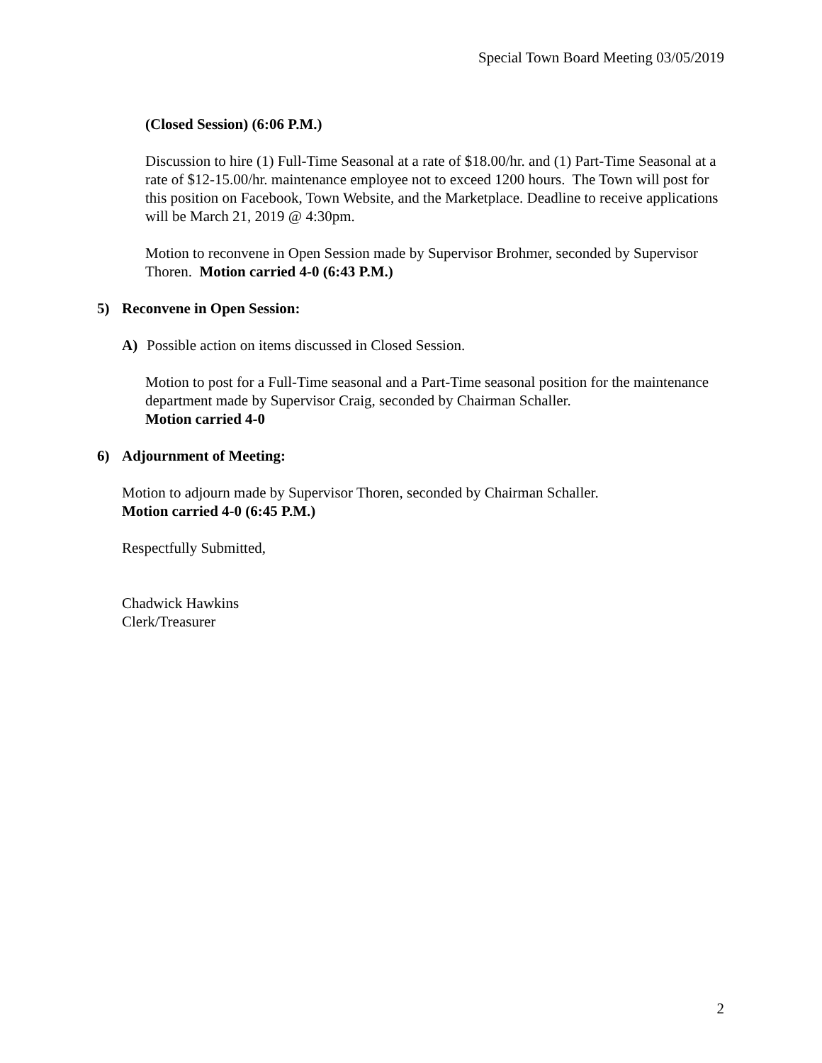Special Town Board Meeting 03/05/2019
(Closed Session) (6:06 P.M.)
Discussion to hire (1) Full-Time Seasonal at a rate of $18.00/hr. and (1) Part-Time Seasonal at a rate of $12-15.00/hr. maintenance employee not to exceed 1200 hours. The Town will post for this position on Facebook, Town Website, and the Marketplace. Deadline to receive applications will be March 21, 2019 @ 4:30pm.
Motion to reconvene in Open Session made by Supervisor Brohmer, seconded by Supervisor Thoren. Motion carried 4-0 (6:43 P.M.)
5) Reconvene in Open Session:
A) Possible action on items discussed in Closed Session.
Motion to post for a Full-Time seasonal and a Part-Time seasonal position for the maintenance department made by Supervisor Craig, seconded by Chairman Schaller.
Motion carried 4-0
6) Adjournment of Meeting:
Motion to adjourn made by Supervisor Thoren, seconded by Chairman Schaller.
Motion carried 4-0 (6:45 P.M.)
Respectfully Submitted,
Chadwick Hawkins
Clerk/Treasurer
2